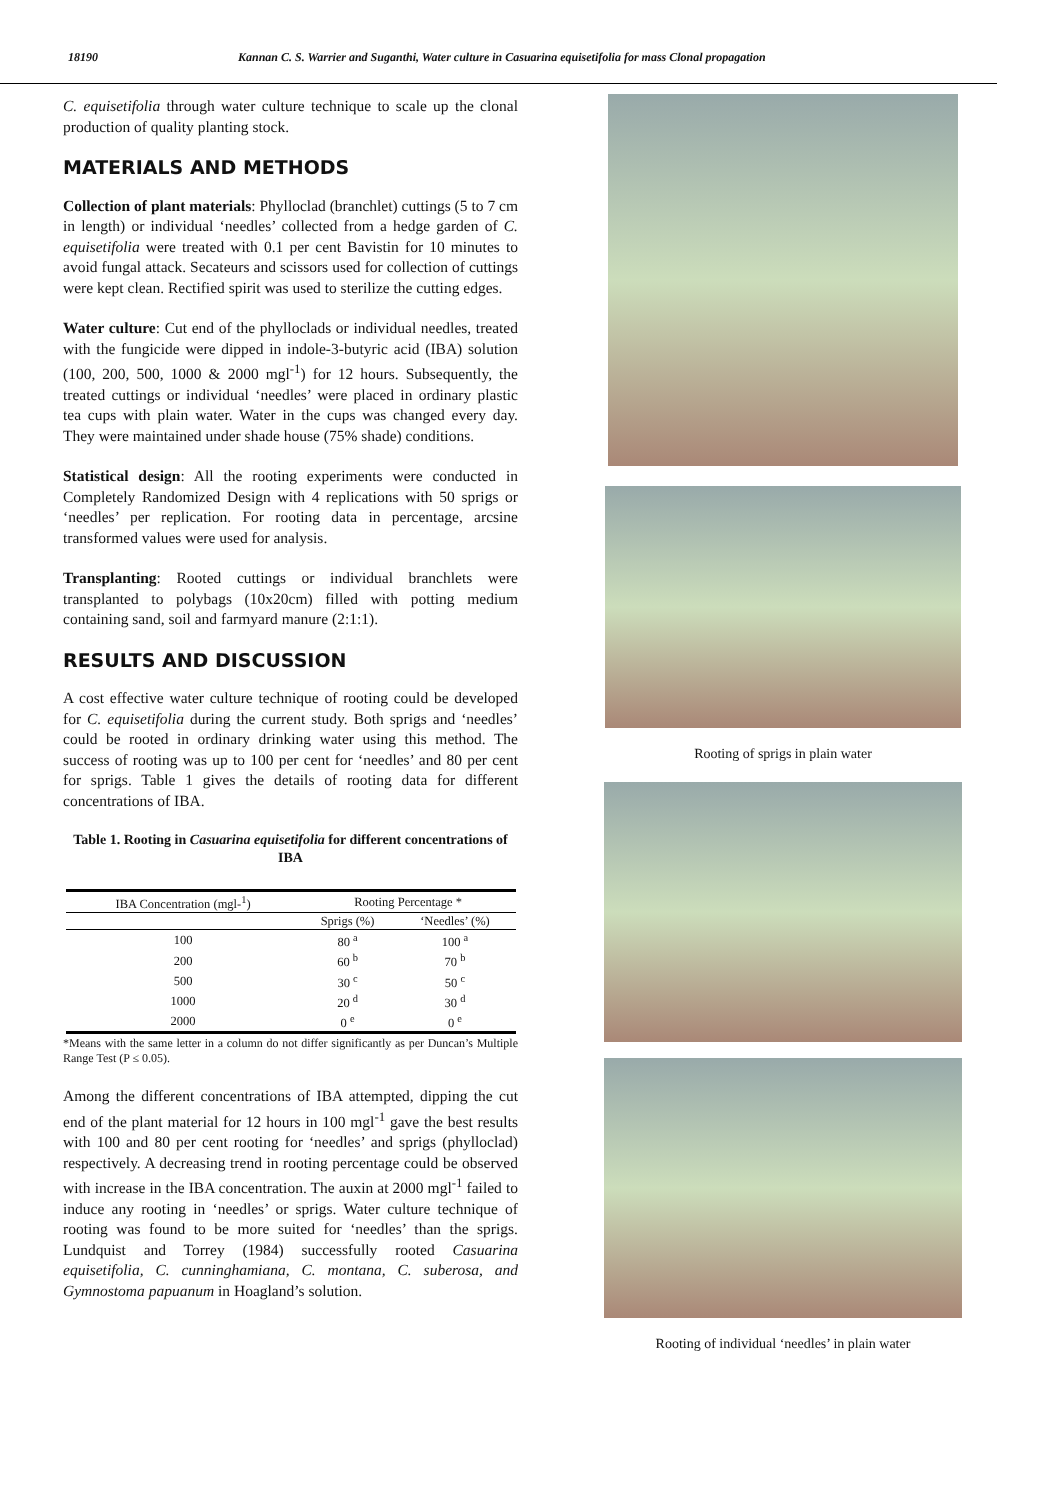18190 Kannan C. S. Warrier and Suganthi, Water culture in Casuarina equisetifolia for mass Clonal propagation
C. equisetifolia through water culture technique to scale up the clonal production of quality planting stock.
MATERIALS AND METHODS
Collection of plant materials: Phylloclad (branchlet) cuttings (5 to 7 cm in length) or individual ‘needles’ collected from a hedge garden of C. equisetifolia were treated with 0.1 per cent Bavistin for 10 minutes to avoid fungal attack. Secateurs and scissors used for collection of cuttings were kept clean. Rectified spirit was used to sterilize the cutting edges.
Water culture: Cut end of the phylloclads or individual needles, treated with the fungicide were dipped in indole-3-butyric acid (IBA) solution (100, 200, 500, 1000 & 2000 mgl<sup>-1</sup>) for 12 hours. Subsequently, the treated cuttings or individual ‘needles’ were placed in ordinary plastic tea cups with plain water. Water in the cups was changed every day. They were maintained under shade house (75% shade) conditions.
Statistical design: All the rooting experiments were conducted in Completely Randomized Design with 4 replications with 50 sprigs or ‘needles’ per replication. For rooting data in percentage, arcsine transformed values were used for analysis.
Transplanting: Rooted cuttings or individual branchlets were transplanted to polybags (10x20cm) filled with potting medium containing sand, soil and farmyard manure (2:1:1).
RESULTS AND DISCUSSION
A cost effective water culture technique of rooting could be developed for C. equisetifolia during the current study. Both sprigs and ‘needles’ could be rooted in ordinary drinking water using this method. The success of rooting was up to 100 per cent for ‘needles’ and 80 per cent for sprigs. Table 1 gives the details of rooting data for different concentrations of IBA.
Table 1. Rooting in Casuarina equisetifolia for different concentrations of IBA
| IBA Concentration (mgl-<sup>1</sup>) | Rooting Percentage * | |
| --- | --- | --- |
| | Sprigs (%) | ‘Needles’ (%) |
| 100 | 80 <sup>a</sup> | 100 <sup>a</sup> |
| 200 | 60 <sup>b</sup> | 70 <sup>b</sup> |
| 500 | 30 <sup>c</sup> | 50 <sup>c</sup> |
| 1000 | 20 <sup>d</sup> | 30 <sup>d</sup> |
| 2000 | 0 <sup>e</sup> | 0 <sup>e</sup> |
*Means with the same letter in a column do not differ significantly as per Duncan’s Multiple Range Test (P ≤ 0.05).
Among the different concentrations of IBA attempted, dipping the cut end of the plant material for 12 hours in 100 mgl<sup>-1</sup> gave the best results with 100 and 80 per cent rooting for ‘needles’ and sprigs (phylloclad) respectively. A decreasing trend in rooting percentage could be observed with increase in the IBA concentration. The auxin at 2000 mgl<sup>-1</sup> failed to induce any rooting in ‘needles’ or sprigs. Water culture technique of rooting was found to be more suited for ‘needles’ than the sprigs. Lundquist and Torrey (1984) successfully rooted Casuarina equisetifolia, C. cunninghamiana, C. montana, C. suberosa, and Gymnostoma papuanum in Hoagland’s solution.
Rooting of sprigs in plain water
Rooting of individual ‘needles’ in plain water